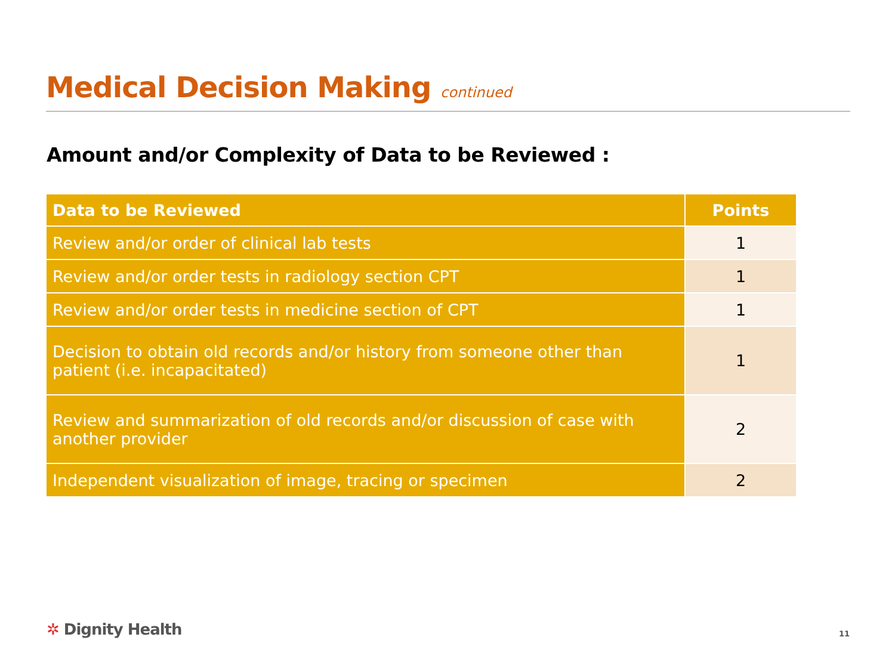Medical Decision Making continued
Amount and/or Complexity of Data to be Reviewed :
| Data to be Reviewed | Points |
| --- | --- |
| Review and/or order of clinical lab tests | 1 |
| Review and/or order tests in radiology section CPT | 1 |
| Review and/or order tests in medicine section of CPT | 1 |
| Decision to obtain old records and/or history from someone other than patient (i.e. incapacitated) | 1 |
| Review and summarization of old records and/or discussion of case with another provider | 2 |
| Independent visualization of image, tracing or specimen | 2 |
✲ Dignity Health 11